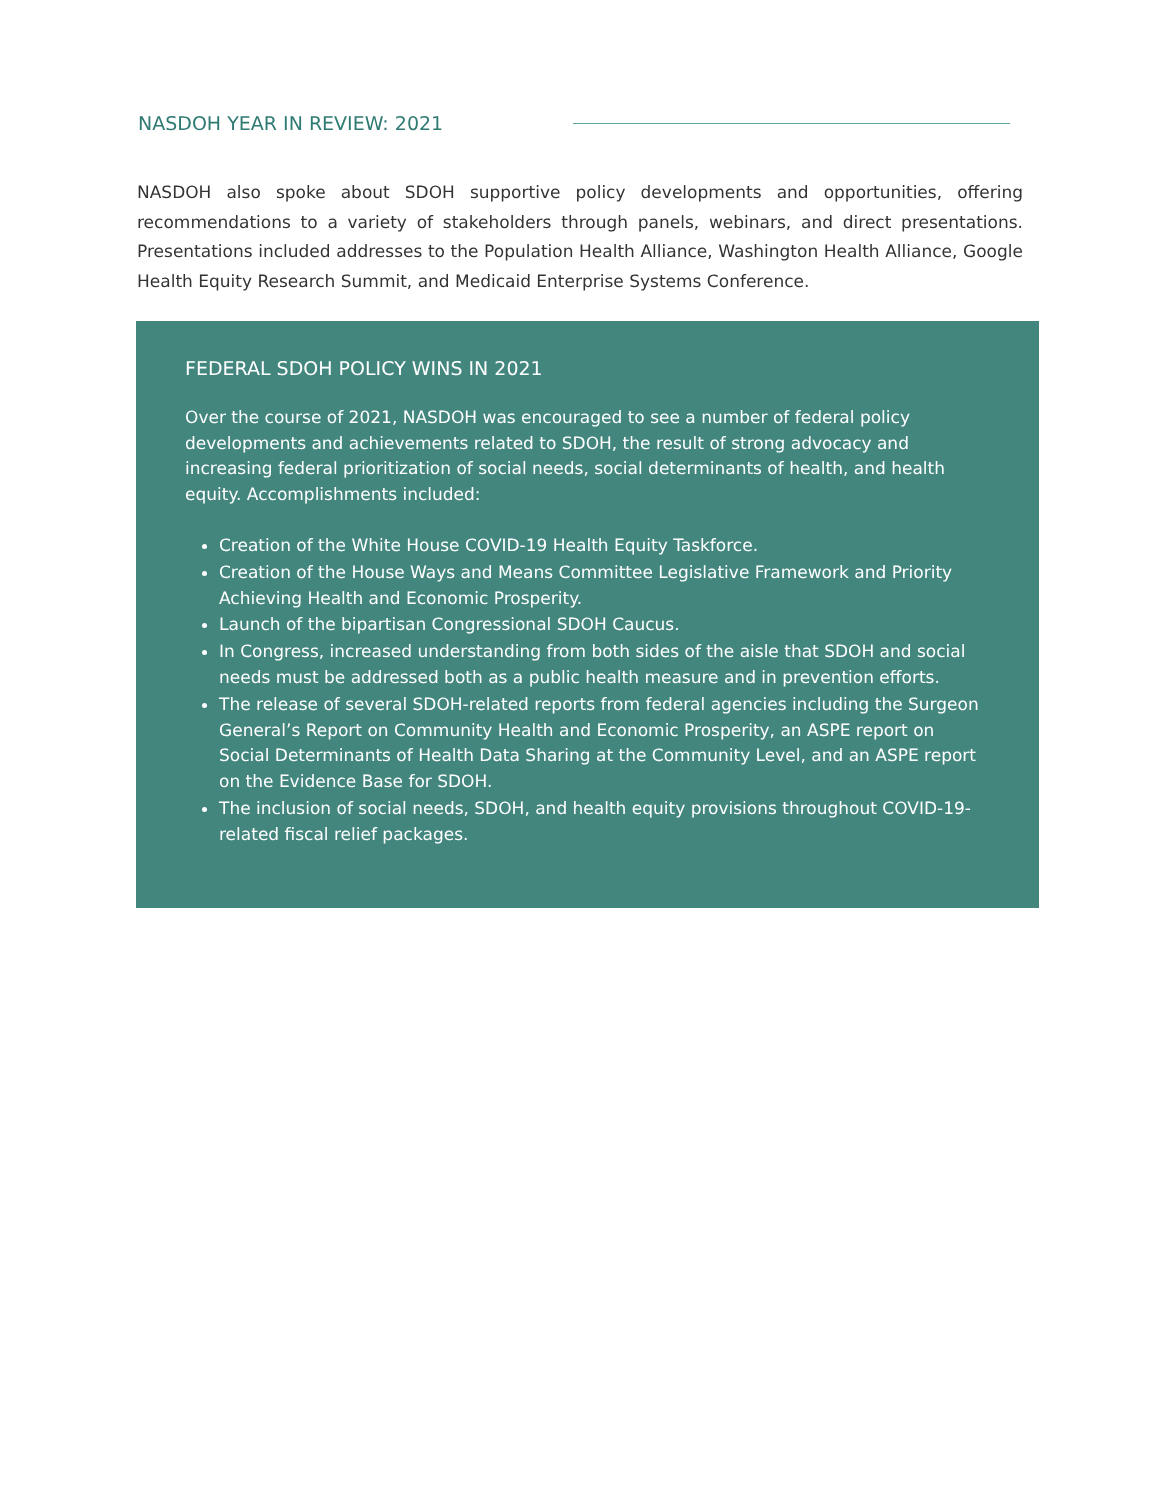NASDOH YEAR IN REVIEW: 2021
NASDOH also spoke about SDOH supportive policy developments and opportunities, offering recommendations to a variety of stakeholders through panels, webinars, and direct presentations. Presentations included addresses to the Population Health Alliance, Washington Health Alliance, Google Health Equity Research Summit, and Medicaid Enterprise Systems Conference.
FEDERAL SDOH POLICY WINS IN 2021
Over the course of 2021, NASDOH was encouraged to see a number of federal policy developments and achievements related to SDOH, the result of strong advocacy and increasing federal prioritization of social needs, social determinants of health, and health equity. Accomplishments included:
Creation of the White House COVID-19 Health Equity Taskforce.
Creation of the House Ways and Means Committee Legislative Framework and Priority Achieving Health and Economic Prosperity.
Launch of the bipartisan Congressional SDOH Caucus.
In Congress, increased understanding from both sides of the aisle that SDOH and social needs must be addressed both as a public health measure and in prevention efforts.
The release of several SDOH-related reports from federal agencies including the Surgeon General’s Report on Community Health and Economic Prosperity, an ASPE report on Social Determinants of Health Data Sharing at the Community Level, and an ASPE report on the Evidence Base for SDOH.
The inclusion of social needs, SDOH, and health equity provisions throughout COVID-19-related fiscal relief packages.